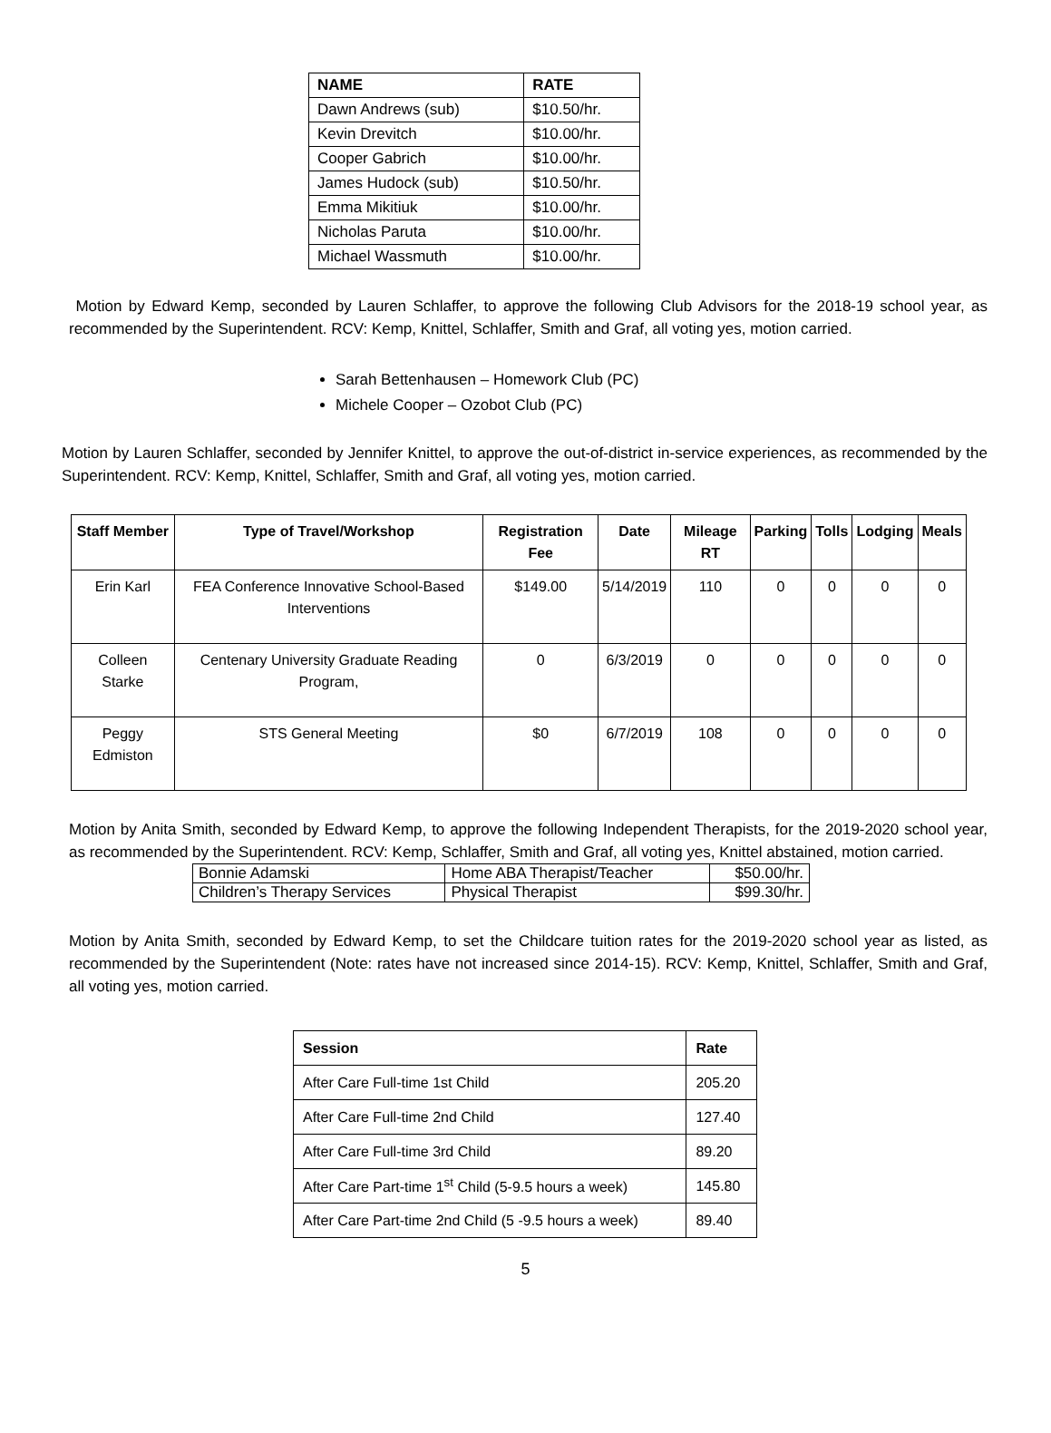| NAME | RATE |
| --- | --- |
| Dawn Andrews (sub) | $10.50/hr. |
| Kevin Drevitch | $10.00/hr. |
| Cooper Gabrich | $10.00/hr. |
| James Hudock (sub) | $10.50/hr. |
| Emma Mikitiuk | $10.00/hr. |
| Nicholas Paruta | $10.00/hr. |
| Michael Wassmuth | $10.00/hr. |
Motion by Edward Kemp, seconded by Lauren Schlaffer, to approve the following Club Advisors for the 2018-19 school year, as recommended by the Superintendent. RCV: Kemp, Knittel, Schlaffer, Smith and Graf, all voting yes, motion carried.
Sarah Bettenhausen – Homework Club (PC)
Michele Cooper – Ozobot Club (PC)
Motion by Lauren Schlaffer, seconded by Jennifer Knittel, to approve the out-of-district in-service experiences, as recommended by the Superintendent. RCV: Kemp, Knittel, Schlaffer, Smith and Graf, all voting yes, motion carried.
| Staff Member | Type of Travel/Workshop | Registration Fee | Date | Mileage RT | Parking | Tolls | Lodging | Meals |
| --- | --- | --- | --- | --- | --- | --- | --- | --- |
| Erin Karl | FEA Conference Innovative School-Based Interventions | $149.00 | 5/14/2019 | 110 | 0 | 0 | 0 | 0 |
| Colleen Starke | Centenary University Graduate Reading Program, | 0 | 6/3/2019 | 0 | 0 | 0 | 0 | 0 |
| Peggy Edmiston | STS General Meeting | $0 | 6/7/2019 | 108 | 0 | 0 | 0 | 0 |
Motion by Anita Smith, seconded by Edward Kemp, to approve the following Independent Therapists, for the 2019-2020 school year, as recommended by the Superintendent. RCV: Kemp, Schlaffer, Smith and Graf, all voting yes, Knittel abstained, motion carried.
| Bonnie Adamski | Home ABA Therapist/Teacher | $50.00/hr. |
| Children’s Therapy Services | Physical Therapist | $99.30/hr. |
Motion by Anita Smith, seconded by Edward Kemp, to set the Childcare tuition rates for the 2019-2020 school year as listed, as recommended by the Superintendent (Note: rates have not increased since 2014-15). RCV: Kemp, Knittel, Schlaffer, Smith and Graf, all voting yes, motion carried.
| Session | Rate |
| --- | --- |
| After Care Full-time 1st Child | 205.20 |
| After Care Full-time 2nd Child | 127.40 |
| After Care Full-time 3rd Child | 89.20 |
| After Care Part-time 1<sup>st</sup> Child (5-9.5 hours a week) | 145.80 |
| After Care Part-time 2nd Child (5 -9.5 hours a week) | 89.40 |
5